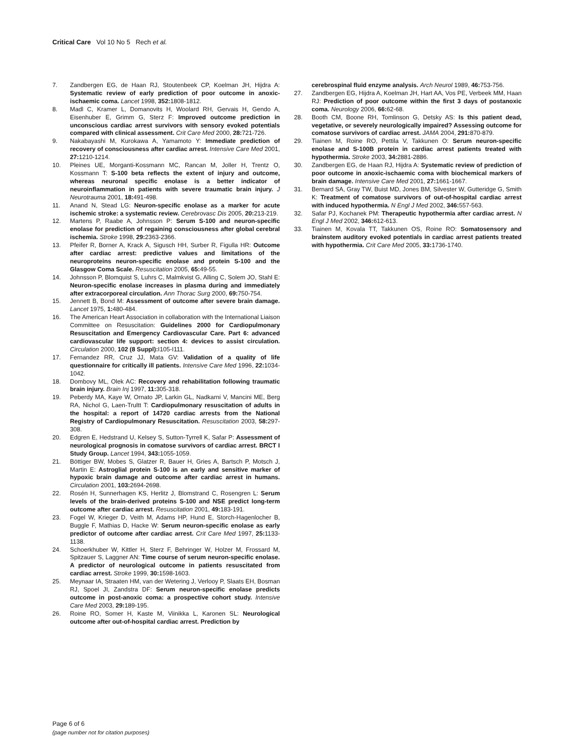Critical Care Vol 10 No 5 Rech et al.
7. Zandbergen EG, de Haan RJ, Stoutenbeek CP, Koelman JH, Hijdra A: Systematic review of early prediction of poor outcome in anoxic-ischaemic coma. Lancet 1998, 352: 1808-1812.
8. Madl C, Kramer L, Domanovits H, Woolard RH, Gervais H, Gendo A, Eisenhuber E, Grimm G, Sterz F: Improved outcome prediction in unconscious cardiac arrest survivors with sensory evoked potentials compared with clinical assessment. Crit Care Med 2000, 28: 721-726.
9. Nakabayashi M, Kurokawa A, Yamamoto Y: Immediate prediction of recovery of consciousness after cardiac arrest. Intensive Care Med 2001, 27: 1210-1214.
10. Pleines UE, Morganti-Kossmann MC, Rancan M, Joller H, Trentz O, Kossmann T: S-100 beta reflects the extent of injury and outcome, whereas neuronal specific enolase is a better indicator of neuroinflammation in patients with severe traumatic brain injury. J Neurotrauma 2001, 18: 491-498.
11. Anand N, Stead LG: Neuron-specific enolase as a marker for acute ischemic stroke: a systematic review. Cerebrovasc Dis 2005, 20: 213-219.
12. Martens P, Raabe A, Johnsson P: Serum S-100 and neuron-specific enolase for prediction of regaining consciousness after global cerebral ischemia. Stroke 1998, 29: 2363-2366.
13. Pfeifer R, Borner A, Krack A, Sigusch HH, Surber R, Figulla HR: Outcome after cardiac arrest: predictive values and limitations of the neuroproteins neuron-specific enolase and protein S-100 and the Glasgow Coma Scale. Resuscitation 2005, 65: 49-55.
14. Johnsson P, Blomquist S, Luhrs C, Malmkvist G, Alling C, Solem JO, Stahl E: Neuron-specific enolase increases in plasma during and immediately after extracorporeal circulation. Ann Thorac Surg 2000, 69: 750-754.
15. Jennett B, Bond M: Assessment of outcome after severe brain damage. Lancet 1975, 1: 480-484.
16. The American Heart Association in collaboration with the International Liaison Committee on Resuscitation: Guidelines 2000 for Cardiopulmonary Resuscitation and Emergency Cardiovascular Care. Part 6: advanced cardiovascular life support: section 4: devices to assist circulation. Circulation 2000, 102 (8 Suppl): I105-I111.
17. Fernandez RR, Cruz JJ, Mata GV: Validation of a quality of life questionnaire for critically ill patients. Intensive Care Med 1996, 22: 1034-1042.
18. Dombovy ML, Olek AC: Recovery and rehabilitation following traumatic brain injury. Brain Inj 1997, 11: 305-318.
19. Peberdy MA, Kaye W, Ornato JP, Larkin GL, Nadkarni V, Mancini ME, Berg RA, Nichol G, Laen-Trultt T: Cardiopulmonary resuscitation of adults in the hospital: a report of 14720 cardiac arrests from the National Registry of Cardiopulmonary Resuscitation. Resuscitation 2003, 58: 297-308.
20. Edgren E, Hedstrand U, Kelsey S, Sutton-Tyrrell K, Safar P: Assessment of neurological prognosis in comatose survivors of cardiac arrest. BRCT I Study Group. Lancet 1994, 343: 1055-1059.
21. Böttiger BW, Mobes S, Glatzer R, Bauer H, Gries A, Bartsch P, Motsch J, Martin E: Astroglial protein S-100 is an early and sensitive marker of hypoxic brain damage and outcome after cardiac arrest in humans. Circulation 2001, 103: 2694-2698.
22. Rosén H, Sunnerhagen KS, Herlitz J, Blomstrand C, Rosengren L: Serum levels of the brain-derived proteins S-100 and NSE predict long-term outcome after cardiac arrest. Resuscitation 2001, 49: 183-191.
23. Fogel W, Krieger D, Veith M, Adams HP, Hund E, Storch-Hagenlocher B, Buggle F, Mathias D, Hacke W: Serum neuron-specific enolase as early predictor of outcome after cardiac arrest. Crit Care Med 1997, 25: 1133-1138.
24. Schoerkhuber W, Kittler H, Sterz F, Behringer W, Holzer M, Frossard M, Spitzauer S, Laggner AN: Time course of serum neuron-specific enolase. A predictor of neurological outcome in patients resuscitated from cardiac arrest. Stroke 1999, 30: 1598-1603.
25. Meynaar IA, Straaten HM, van der Wetering J, Verlooy P, Slaats EH, Bosman RJ, Spoel JI, Zandstra DF: Serum neuron-specific enolase predicts outcome in post-anoxic coma: a prospective cohort study. Intensive Care Med 2003, 29: 189-195.
26. Roine RO, Somer H, Kaste M, Viinikka L, Karonen SL: Neurological outcome after out-of-hospital cardiac arrest. Prediction by
cerebrospinal fluid enzyme analysis. Arch Neurol 1989, 46: 753-756.
27. Zandbergen EG, Hijdra A, Koelman JH, Hart AA, Vos PE, Verbeek MM, Haan RJ: Prediction of poor outcome within the first 3 days of postanoxic coma. Neurology 2006, 66: 62-68.
28. Booth CM, Boone RH, Tomlinson G, Detsky AS: Is this patient dead, vegetative, or severely neurologically impaired? Assessing outcome for comatose survivors of cardiac arrest. JAMA 2004, 291: 870-879.
29. Tiainen M, Roine RO, Pettila V, Takkunen O: Serum neuron-specific enolase and S-100B protein in cardiac arrest patients treated with hypothermia. Stroke 2003, 34: 2881-2886.
30. Zandbergen EG, de Haan RJ, Hijdra A: Systematic review of prediction of poor outcome in anoxic-ischaemic coma with biochemical markers of brain damage. Intensive Care Med 2001, 27: 1661-1667.
31. Bernard SA, Gray TW, Buist MD, Jones BM, Silvester W, Gutteridge G, Smith K: Treatment of comatose survivors of out-of-hospital cardiac arrest with induced hypothermia. N Engl J Med 2002, 346: 557-563.
32. Safar PJ, Kochanek PM: Therapeutic hypothermia after cardiac arrest. N Engl J Med 2002, 346: 612-613.
33. Tiainen M, Kovala TT, Takkunen OS, Roine RO: Somatosensory and brainstem auditory evoked potentials in cardiac arrest patients treated with hypothermia. Crit Care Med 2005, 33: 1736-1740.
Page 6 of 6
(page number not for citation purposes)